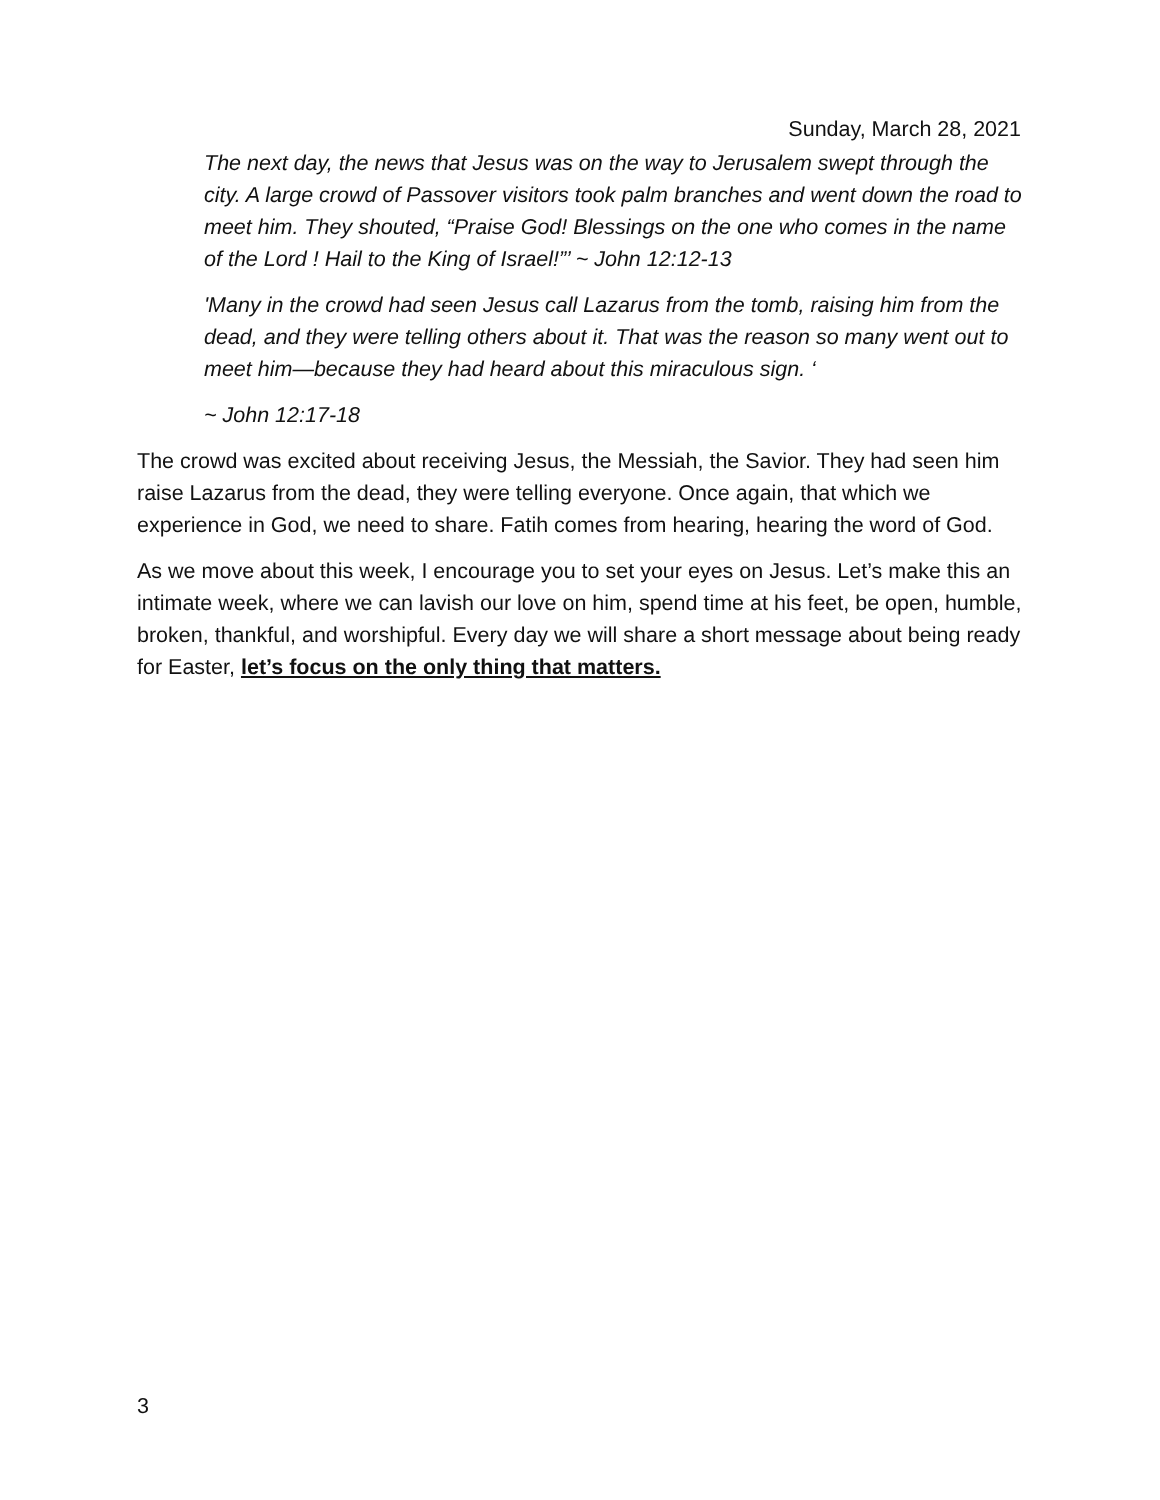Sunday, March 28, 2021
The next day, the news that Jesus was on the way to Jerusalem swept through the city. A large crowd of Passover visitors took palm branches and went down the road to meet him. They shouted, “Praise God! Blessings on the one who comes in the name of the Lord ! Hail to the King of Israel!”’ ~ John 12:12-13
'Many in the crowd had seen Jesus call Lazarus from the tomb, raising him from the dead, and they were telling others about it. That was the reason so many went out to meet him—because they had heard about this miraculous sign. ‘
~ John 12:17-18
The crowd was excited about receiving Jesus, the Messiah, the Savior. They had seen him raise Lazarus from the dead, they were telling everyone. Once again, that which we experience in God, we need to share. Fatih comes from hearing, hearing the word of God.
As we move about this week, I encourage you to set your eyes on Jesus. Let’s make this an intimate week, where we can lavish our love on him, spend time at his feet, be open, humble, broken, thankful, and worshipful. Every day we will share a short message about being ready for Easter, let’s focus on the only thing that matters.
3